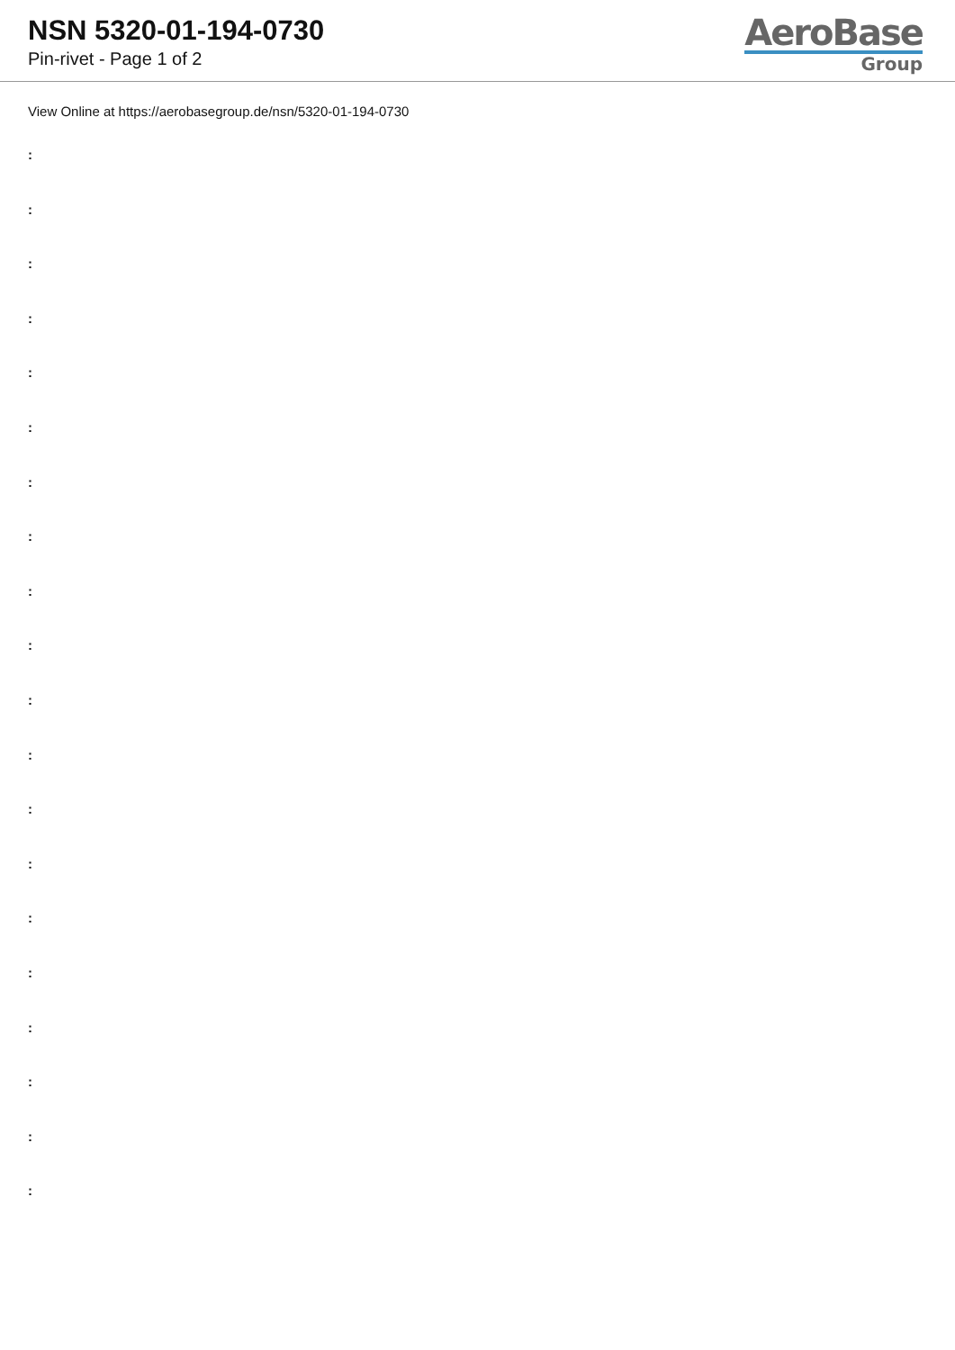NSN 5320-01-194-0730
Pin-rivet - Page 1 of 2
AeroBase
Group
View Online at https://aerobasegroup.de/nsn/5320-01-194-0730
:
:
:
:
:
:
:
:
:
:
:
:
:
:
:
:
:
:
:
: